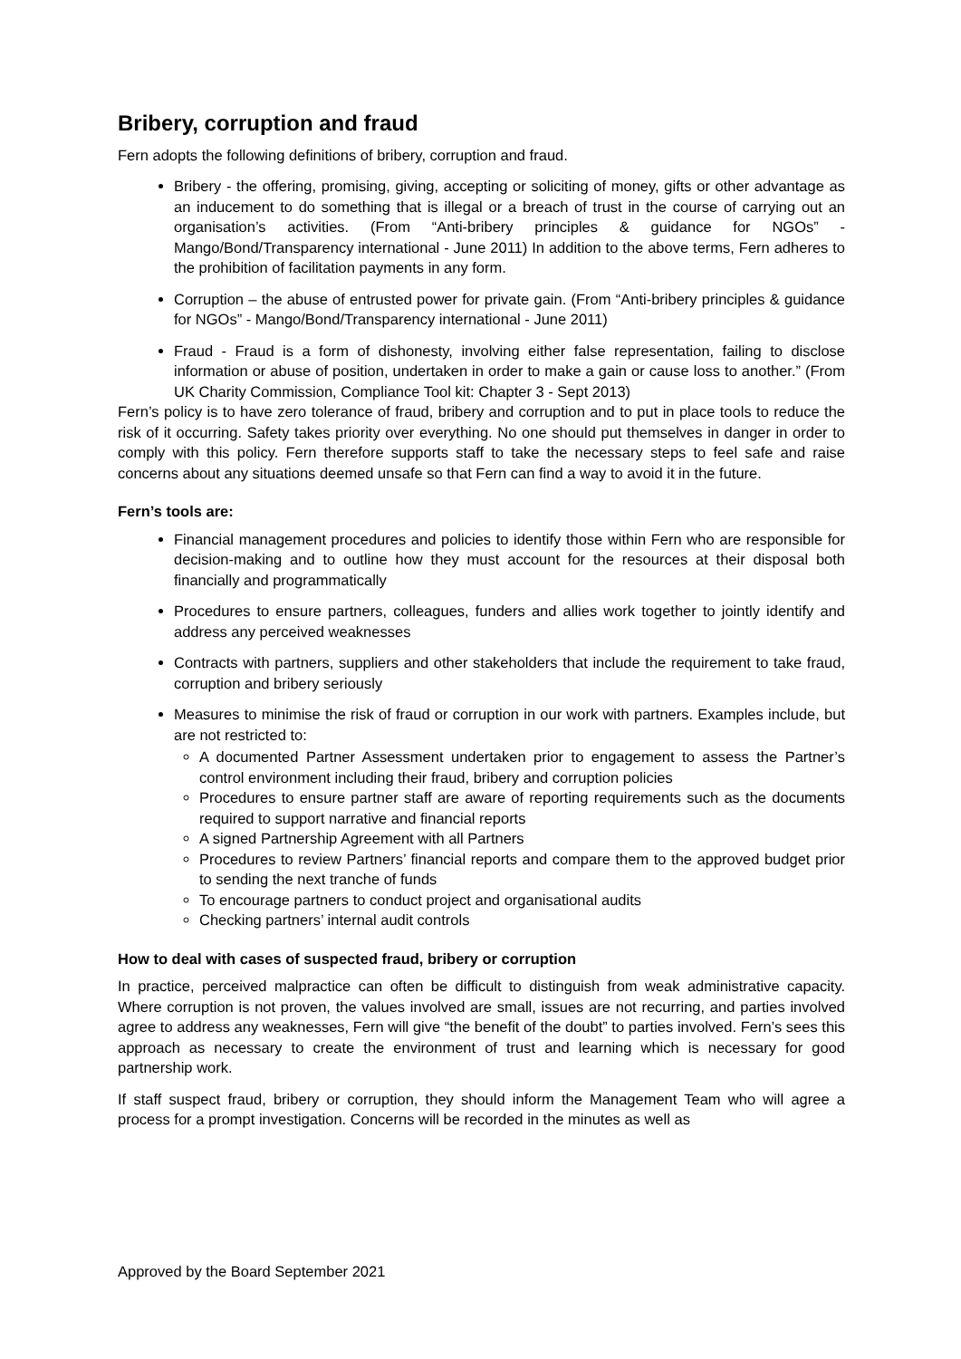Bribery, corruption and fraud
Fern adopts the following definitions of bribery, corruption and fraud.
Bribery - the offering, promising, giving, accepting or soliciting of money, gifts or other advantage as an inducement to do something that is illegal or a breach of trust in the course of carrying out an organisation’s activities. (From “Anti-bribery principles & guidance for NGOs” - Mango/Bond/Transparency international - June 2011) In addition to the above terms, Fern adheres to the prohibition of facilitation payments in any form.
Corruption – the abuse of entrusted power for private gain. (From “Anti-bribery principles & guidance for NGOs” - Mango/Bond/Transparency international - June 2011)
Fraud - Fraud is a form of dishonesty, involving either false representation, failing to disclose information or abuse of position, undertaken in order to make a gain or cause loss to another.” (From UK Charity Commission, Compliance Tool kit: Chapter 3 - Sept 2013)
Fern’s policy is to have zero tolerance of fraud, bribery and corruption and to put in place tools to reduce the risk of it occurring. Safety takes priority over everything. No one should put themselves in danger in order to comply with this policy. Fern therefore supports staff to take the necessary steps to feel safe and raise concerns about any situations deemed unsafe so that Fern can find a way to avoid it in the future.
Fern’s tools are:
Financial management procedures and policies to identify those within Fern who are responsible for decision-making and to outline how they must account for the resources at their disposal both financially and programmatically
Procedures to ensure partners, colleagues, funders and allies work together to jointly identify and address any perceived weaknesses
Contracts with partners, suppliers and other stakeholders that include the requirement to take fraud, corruption and bribery seriously
Measures to minimise the risk of fraud or corruption in our work with partners. Examples include, but are not restricted to:
A documented Partner Assessment undertaken prior to engagement to assess the Partner’s control environment including their fraud, bribery and corruption policies
Procedures to ensure partner staff are aware of reporting requirements such as the documents required to support narrative and financial reports
A signed Partnership Agreement with all Partners
Procedures to review Partners’ financial reports and compare them to the approved budget prior to sending the next tranche of funds
To encourage partners to conduct project and organisational audits
Checking partners’ internal audit controls
How to deal with cases of suspected fraud, bribery or corruption
In practice, perceived malpractice can often be difficult to distinguish from weak administrative capacity. Where corruption is not proven, the values involved are small, issues are not recurring, and parties involved agree to address any weaknesses, Fern will give “the benefit of the doubt” to parties involved. Fern’s sees this approach as necessary to create the environment of trust and learning which is necessary for good partnership work.
If staff suspect fraud, bribery or corruption, they should inform the Management Team who will agree a process for a prompt investigation. Concerns will be recorded in the minutes as well as
Approved by the Board September 2021